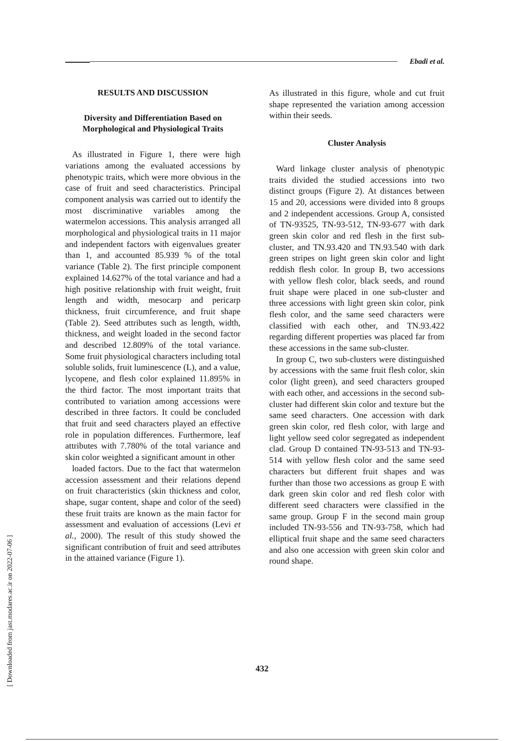Ebadi et al.
RESULTS AND DISCUSSION
Diversity and Differentiation Based on Morphological and Physiological Traits
As illustrated in Figure 1, there were high variations among the evaluated accessions by phenotypic traits, which were more obvious in the case of fruit and seed characteristics. Principal component analysis was carried out to identify the most discriminative variables among the watermelon accessions. This analysis arranged all morphological and physiological traits in 11 major and independent factors with eigenvalues greater than 1, and accounted 85.939 % of the total variance (Table 2). The first principle component explained 14.627% of the total variance and had a high positive relationship with fruit weight, fruit length and width, mesocarp and pericarp thickness, fruit circumference, and fruit shape (Table 2). Seed attributes such as length, width, thickness, and weight loaded in the second factor and described 12.809% of the total variance. Some fruit physiological characters including total soluble solids, fruit luminescence (L), and a value, lycopene, and flesh color explained 11.895% in the third factor. The most important traits that contributed to variation among accessions were described in three factors. It could be concluded that fruit and seed characters played an effective role in population differences. Furthermore, leaf attributes with 7.780% of the total variance and skin color weighted a significant amount in other
loaded factors. Due to the fact that watermelon accession assessment and their relations depend on fruit characteristics (skin thickness and color, shape, sugar content, shape and color of the seed) these fruit traits are known as the main factor for assessment and evaluation of accessions (Levi et al., 2000). The result of this study showed the significant contribution of fruit and seed attributes in the attained variance (Figure 1).
As illustrated in this figure, whole and cut fruit shape represented the variation among accession within their seeds.
Cluster Analysis
Ward linkage cluster analysis of phenotypic traits divided the studied accessions into two distinct groups (Figure 2). At distances between 15 and 20, accessions were divided into 8 groups and 2 independent accessions. Group A, consisted of TN-93525, TN-93-512, TN-93-677 with dark green skin color and red flesh in the first sub-cluster, and TN.93.420 and TN.93.540 with dark green stripes on light green skin color and light reddish flesh color. In group B, two accessions with yellow flesh color, black seeds, and round fruit shape were placed in one sub-cluster and three accessions with light green skin color, pink flesh color, and the same seed characters were classified with each other, and TN.93.422 regarding different properties was placed far from these accessions in the same sub-cluster.
In group C, two sub-clusters were distinguished by accessions with the same fruit flesh color, skin color (light green), and seed characters grouped with each other, and accessions in the second sub-cluster had different skin color and texture but the same seed characters. One accession with dark green skin color, red flesh color, with large and light yellow seed color segregated as independent clad. Group D contained TN-93-513 and TN-93-514 with yellow flesh color and the same seed characters but different fruit shapes and was further than those two accessions as group E with dark green skin color and red flesh color with different seed characters were classified in the same group. Group F in the second main group included TN-93-556 and TN-93-758, which had elliptical fruit shape and the same seed characters and also one accession with green skin color and round shape.
[ Downloaded from jast.modares.ac.ir on 2022-07-06 ]
432